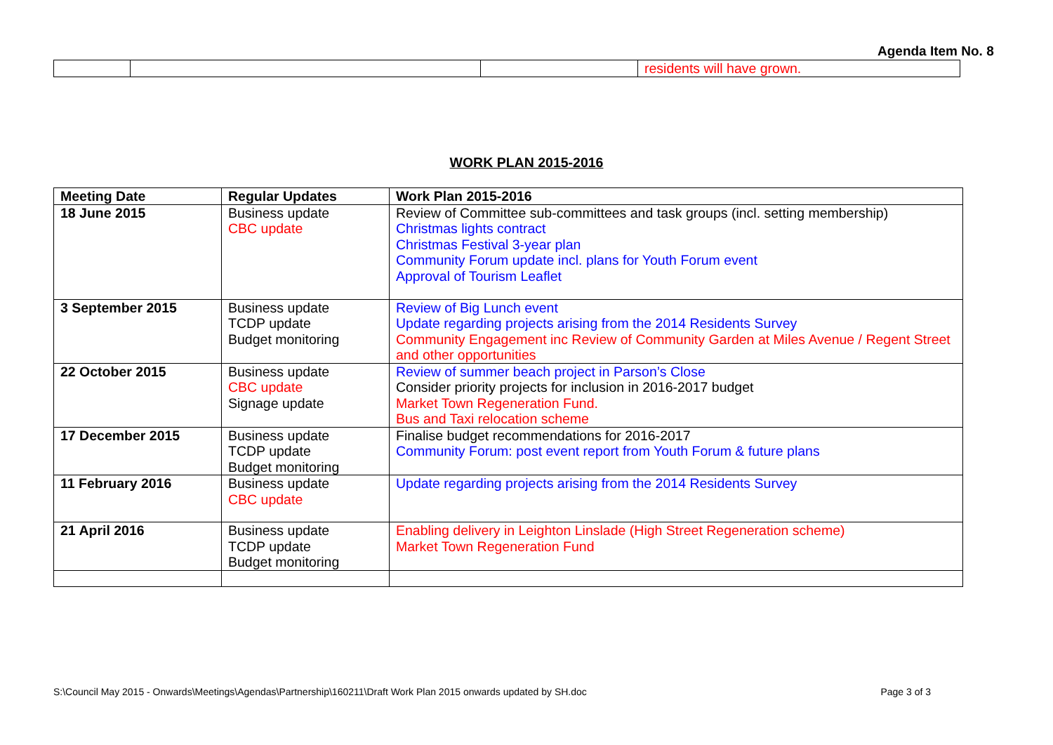Agenda Item No. 8
| | | | residents will have grown. |
WORK PLAN 2015-2016
| Meeting Date | Regular Updates | Work Plan 2015-2016 |
| --- | --- | --- |
| 18 June 2015 | Business update CBC update | Review of Committee sub-committees and task groups (incl. setting membership) Christmas lights contract Christmas Festival 3-year plan Community Forum update incl. plans for Youth Forum event Approval of Tourism Leaflet |
| 3 September 2015 | Business update TCDP update Budget monitoring | Review of Big Lunch event Update regarding projects arising from the 2014 Residents Survey Community Engagement inc Review of Community Garden at Miles Avenue / Regent Street and other opportunities |
| 22 October 2015 | Business update CBC update Signage update | Review of summer beach project in Parson’s Close Consider priority projects for inclusion in 2016-2017 budget Market Town Regeneration Fund. Bus and Taxi relocation scheme |
| 17 December 2015 | Business update TCDP update Budget monitoring | Finalise budget recommendations for 2016-2017 Community Forum: post event report from Youth Forum & future plans |
| 11 February 2016 | Business update CBC update | Update regarding projects arising from the 2014 Residents Survey |
| 21 April 2016 | Business update TCDP update Budget monitoring | Enabling delivery in Leighton Linslade (High Street Regeneration scheme) Market Town Regeneration Fund |
S:\Council May 2015 - Onwards\Meetings\Agendas\Partnership\160211\Draft Work Plan 2015 onwards updated by SH.doc Page 3 of 3